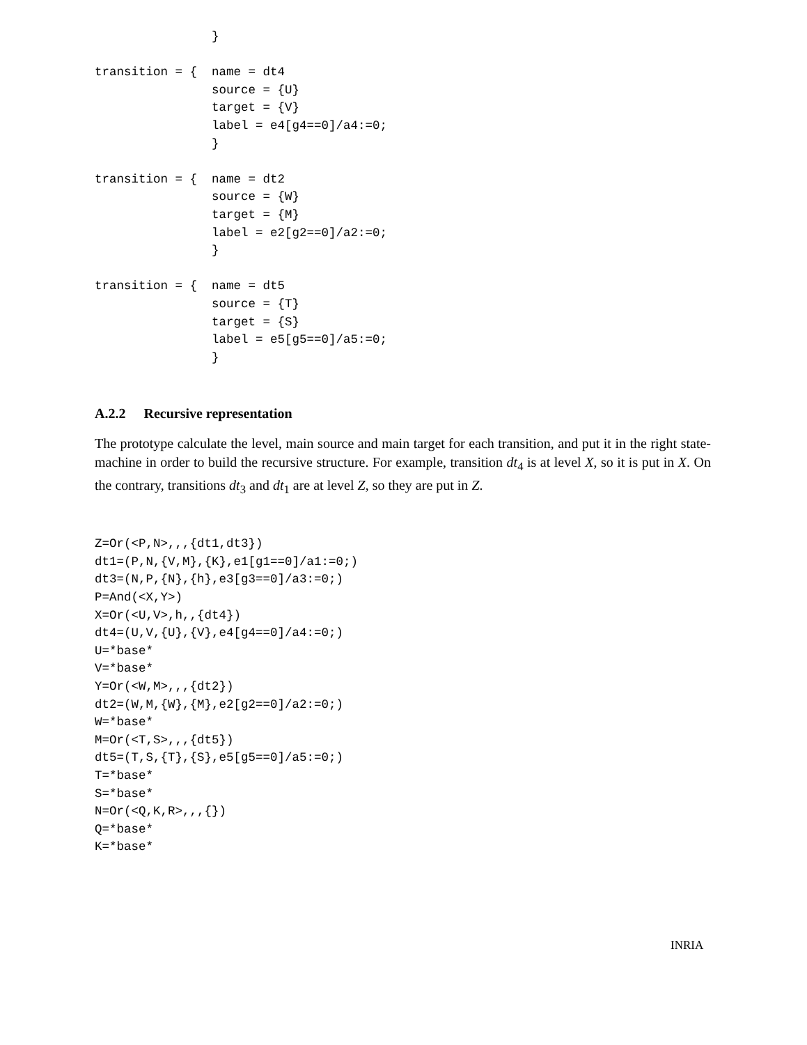}

transition = {  name = dt4
                source = {U}
                target = {V}
                label = e4[g4==0]/a4:=0;
                }

transition = {  name = dt2
                source = {W}
                target = {M}
                label = e2[g2==0]/a2:=0;
                }

transition = {  name = dt5
                source = {T}
                target = {S}
                label = e5[g5==0]/a5:=0;
                }
A.2.2 Recursive representation
The prototype calculate the level, main source and main target for each transition, and put it in the right state-machine in order to build the recursive structure. For example, transition dt<sub>4</sub> is at level X, so it is put in X. On the contrary, transitions dt<sub>3</sub> and dt<sub>1</sub> are at level Z, so they are put in Z.
Z=Or(<P,N>,,,{dt1,dt3})
dt1=(P,N,{V,M},{K},e1[g1==0]/a1:=0;)
dt3=(N,P,{N},{h},e3[g3==0]/a3:=0;)
P=And(<X,Y>)
X=Or(<U,V>,h,,{dt4})
dt4=(U,V,{U},{V},e4[g4==0]/a4:=0;)
U=*base*
V=*base*
Y=Or(<W,M>,,,{dt2})
dt2=(W,M,{W},{M},e2[g2==0]/a2:=0;)
W=*base*
M=Or(<T,S>,,,{dt5})
dt5=(T,S,{T},{S},e5[g5==0]/a5:=0;)
T=*base*
S=*base*
N=Or(<Q,K,R>,,,{})
Q=*base*
K=*base*
INRIA